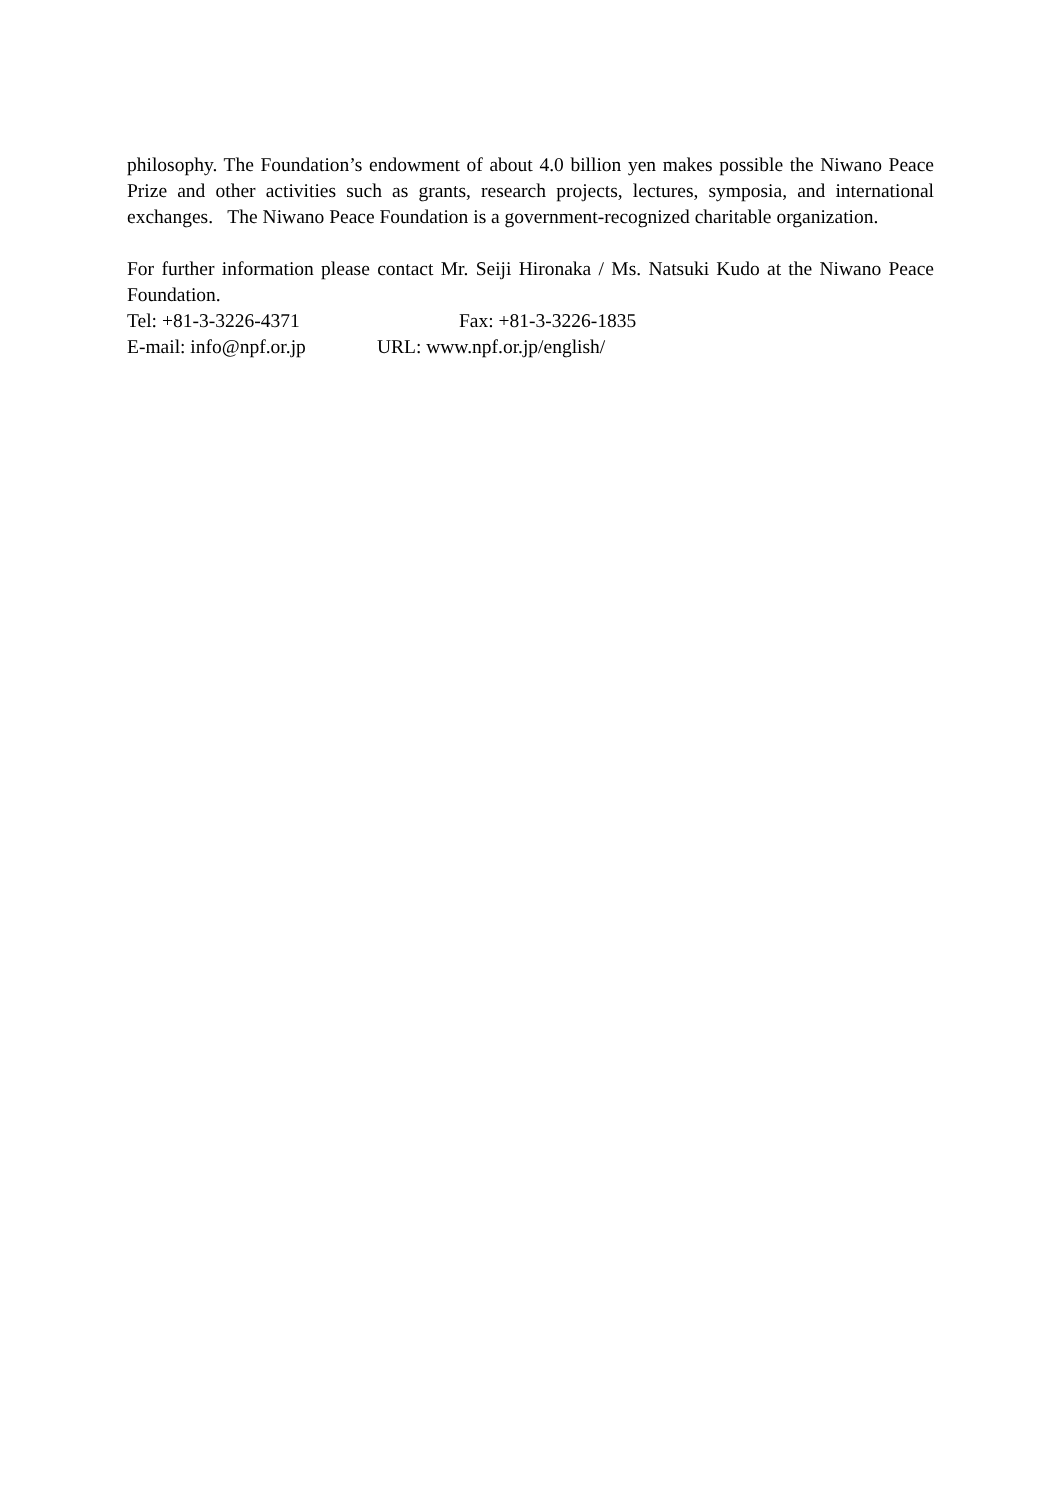philosophy. The Foundation’s endowment of about 4.0 billion yen makes possible the Niwano Peace Prize and other activities such as grants, research projects, lectures, symposia, and international exchanges. The Niwano Peace Foundation is a government-recognized charitable organization.
For further information please contact Mr. Seiji Hironaka / Ms. Natsuki Kudo at the Niwano Peace Foundation.
Tel: +81-3-3226-4371 Fax: +81-3-3226-1835
E-mail: info@npf.or.jp URL: www.npf.or.jp/english/